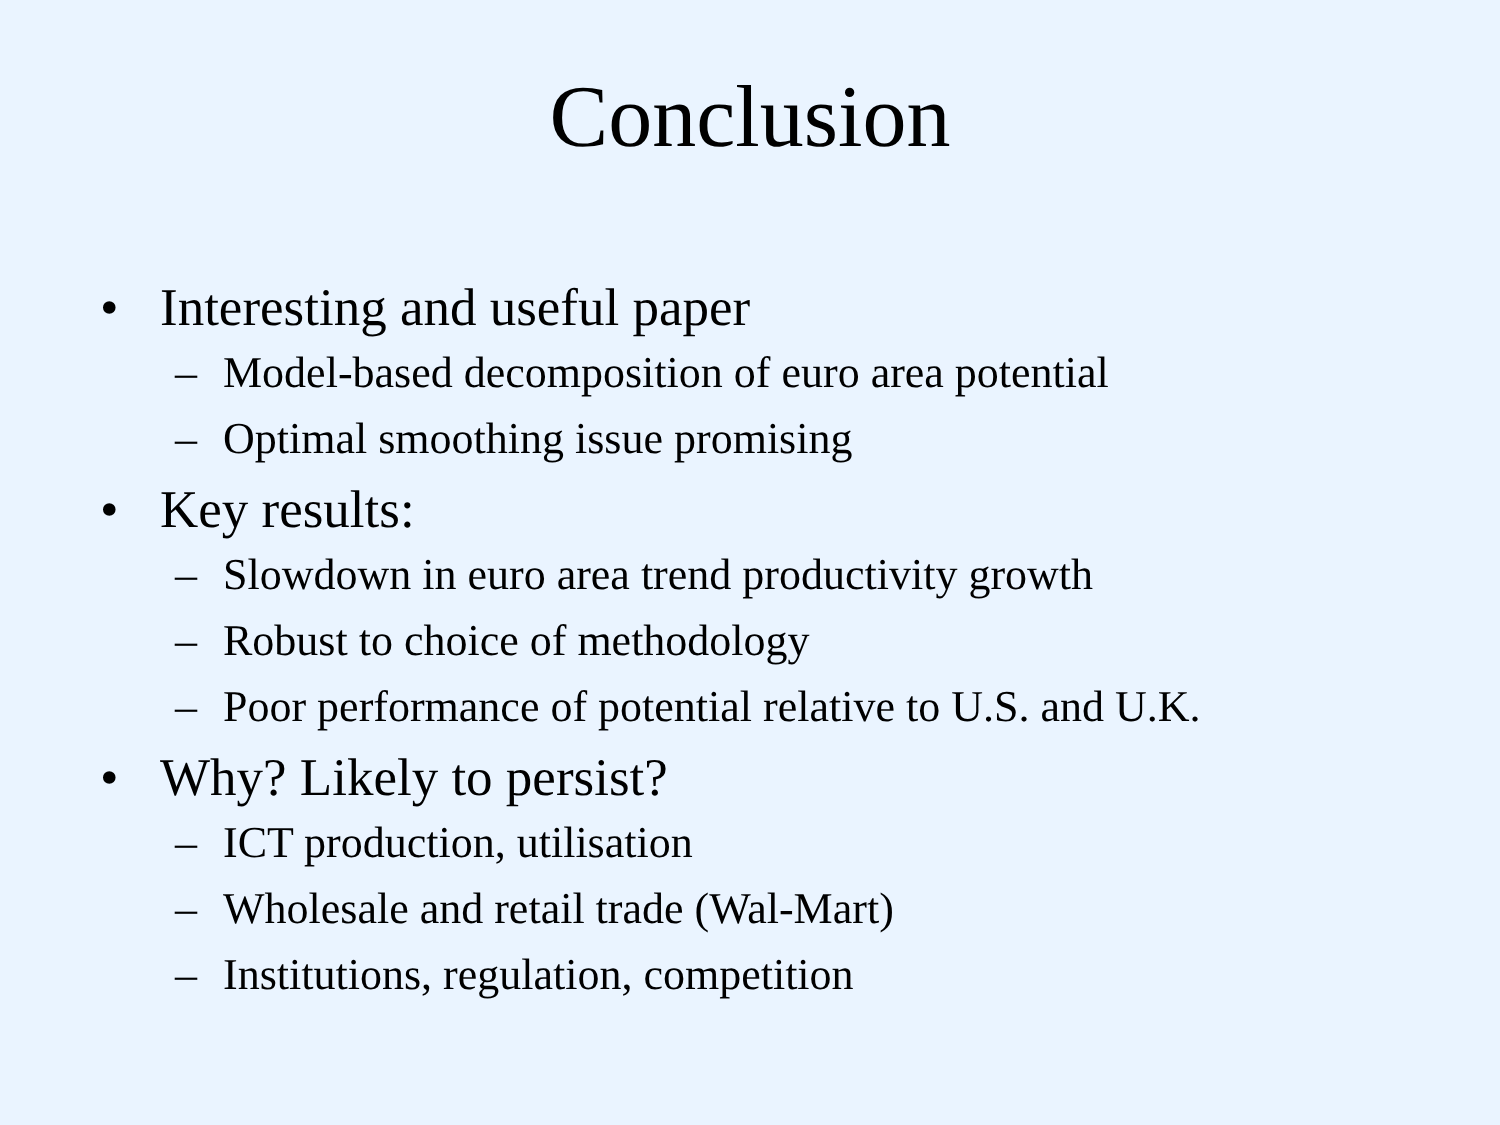Conclusion
• Interesting and useful paper
– Model-based decomposition of euro area potential
– Optimal smoothing issue promising
• Key results:
– Slowdown in euro area trend productivity growth
– Robust to choice of methodology
– Poor performance of potential relative to U.S. and U.K.
• Why? Likely to persist?
– ICT production, utilisation
– Wholesale and retail trade (Wal-Mart)
– Institutions, regulation, competition